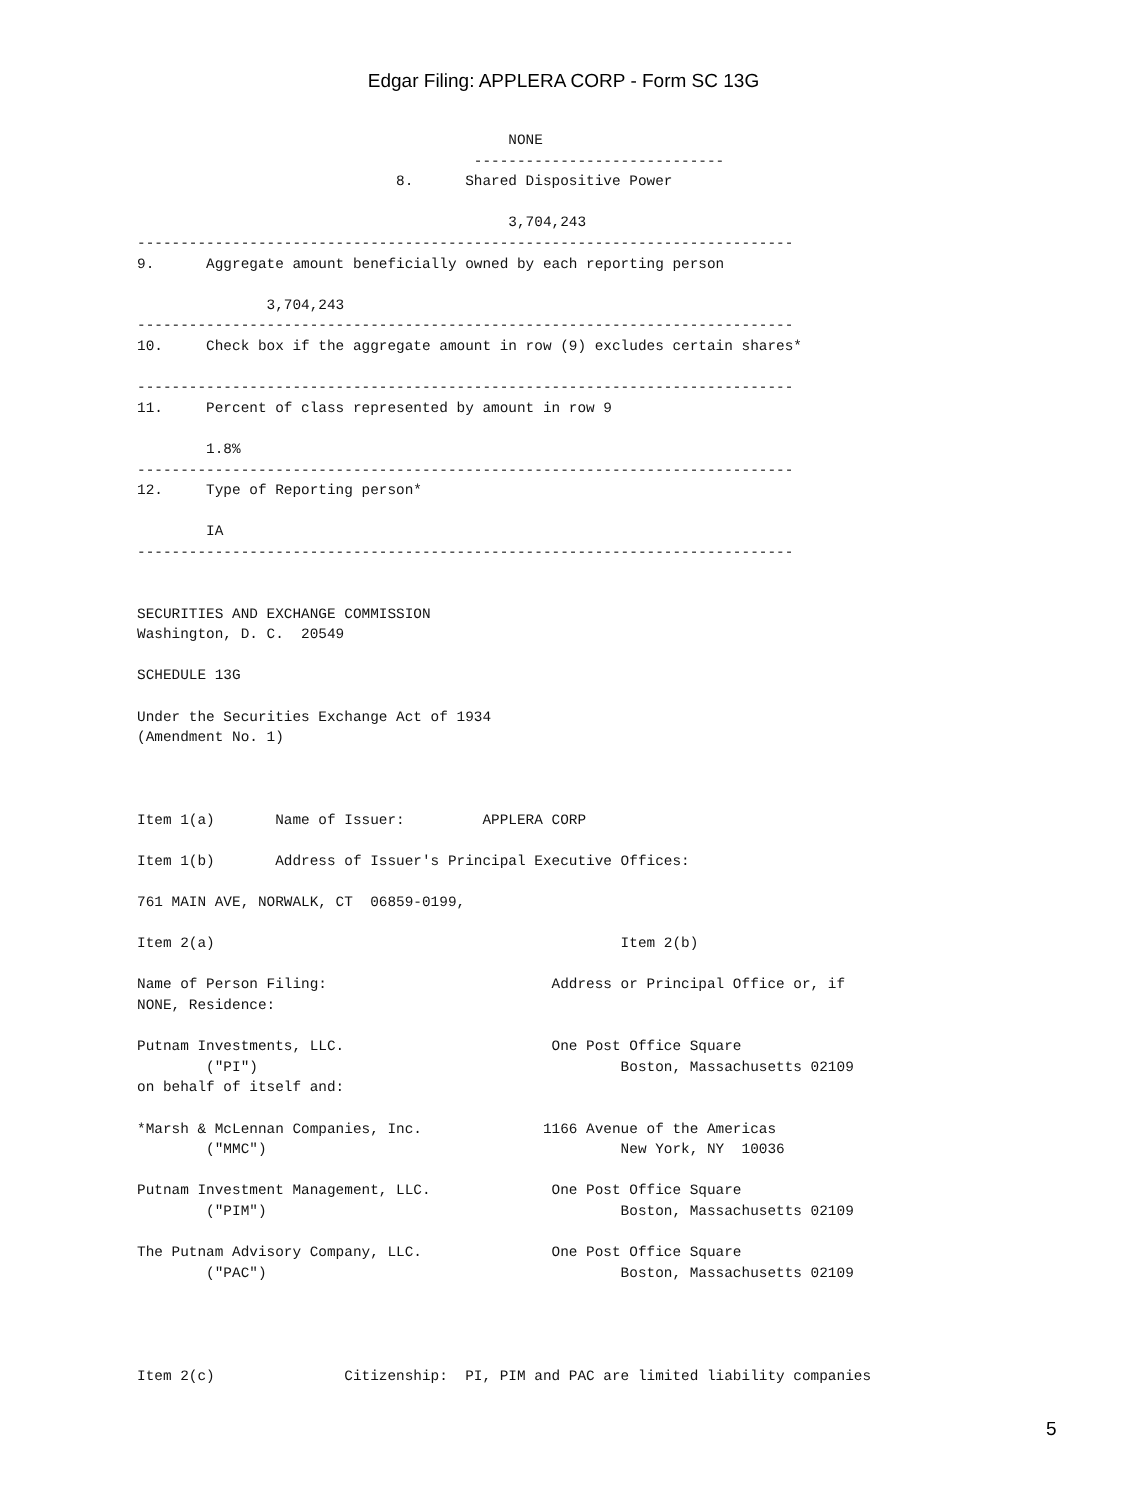Edgar Filing: APPLERA CORP - Form SC 13G
                                           NONE
                                       -----------------------------
                              8.      Shared Dispositive Power

                                           3,704,243
----------------------------------------------------------------------------
9.      Aggregate amount beneficially owned by each reporting person

               3,704,243
----------------------------------------------------------------------------
10.     Check box if the aggregate amount in row (9) excludes certain shares*

----------------------------------------------------------------------------
11.     Percent of class represented by amount in row 9

        1.8%
----------------------------------------------------------------------------
12.     Type of Reporting person*

        IA
----------------------------------------------------------------------------


SECURITIES AND EXCHANGE COMMISSION
Washington, D. C.  20549

SCHEDULE 13G

Under the Securities Exchange Act of 1934
(Amendment No. 1)



Item 1(a)       Name of Issuer:         APPLERA CORP

Item 1(b)       Address of Issuer's Principal Executive Offices:

761 MAIN AVE, NORWALK, CT  06859-0199,

Item 2(a)                                               Item 2(b)

Name of Person Filing:                          Address or Principal Office or, if
NONE, Residence:

Putnam Investments, LLC.                        One Post Office Square
        ("PI")                                          Boston, Massachusetts 02109
on behalf of itself and:

*Marsh & McLennan Companies, Inc.              1166 Avenue of the Americas
        ("MMC")                                         New York, NY  10036

Putnam Investment Management, LLC.              One Post Office Square
        ("PIM")                                         Boston, Massachusetts 02109

The Putnam Advisory Company, LLC.               One Post Office Square
        ("PAC")                                         Boston, Massachusetts 02109




Item 2(c)               Citizenship:  PI, PIM and PAC are limited liability companies
5